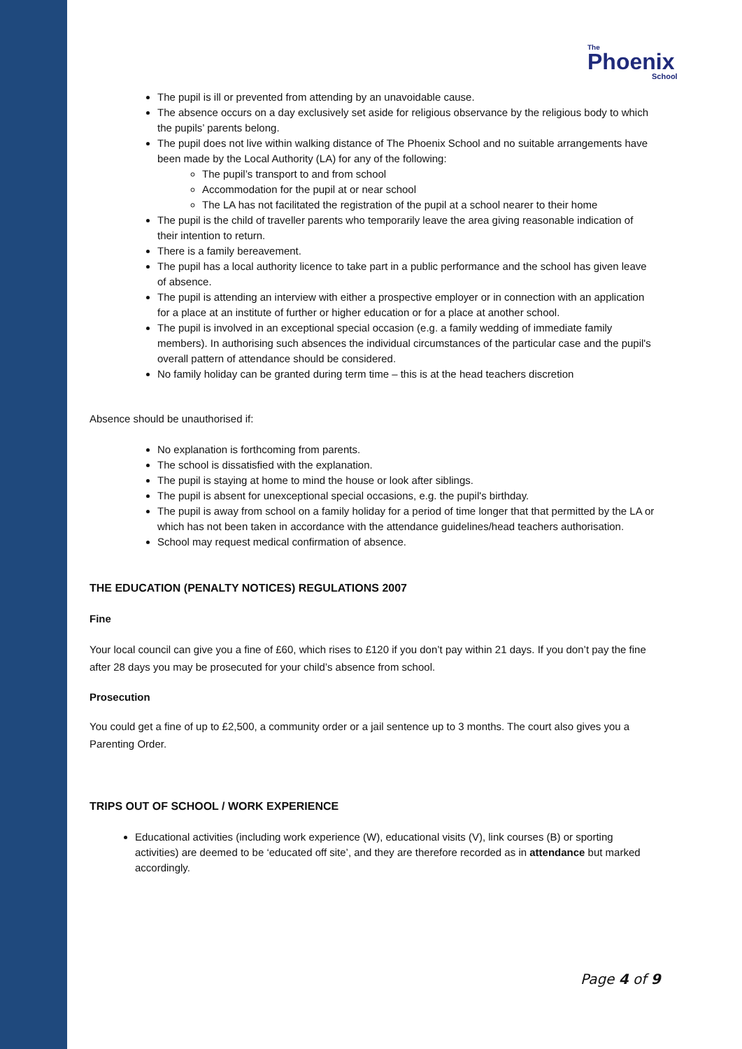The
Phoenix
School
The pupil is ill or prevented from attending by an unavoidable cause.
The absence occurs on a day exclusively set aside for religious observance by the religious body to which the pupils’ parents belong.
The pupil does not live within walking distance of The Phoenix School and no suitable arrangements have been made by the Local Authority (LA) for any of the following:
The pupil’s transport to and from school
Accommodation for the pupil at or near school
The LA has not facilitated the registration of the pupil at a school nearer to their home
The pupil is the child of traveller parents who temporarily leave the area giving reasonable indication of their intention to return.
There is a family bereavement.
The pupil has a local authority licence to take part in a public performance and the school has given leave of absence.
The pupil is attending an interview with either a prospective employer or in connection with an application for a place at an institute of further or higher education or for a place at another school.
The pupil is involved in an exceptional special occasion (e.g. a family wedding of immediate family members). In authorising such absences the individual circumstances of the particular case and the pupil's overall pattern of attendance should be considered.
No family holiday can be granted during term time – this is at the head teachers discretion
Absence should be unauthorised if:
No explanation is forthcoming from parents.
The school is dissatisfied with the explanation.
The pupil is staying at home to mind the house or look after siblings.
The pupil is absent for unexceptional special occasions, e.g. the pupil's birthday.
The pupil is away from school on a family holiday for a period of time longer that that permitted by the LA or which has not been taken in accordance with the attendance guidelines/head teachers authorisation.
School may request medical confirmation of absence.
THE EDUCATION (PENALTY NOTICES) REGULATIONS 2007
Fine
Your local council can give you a fine of £60, which rises to £120 if you don’t pay within 21 days. If you don’t pay the fine after 28 days you may be prosecuted for your child’s absence from school.
Prosecution
You could get a fine of up to £2,500, a community order or a jail sentence up to 3 months. The court also gives you a Parenting Order.
TRIPS OUT OF SCHOOL / WORK EXPERIENCE
Educational activities (including work experience (W), educational visits (V), link courses (B) or sporting activities) are deemed to be ‘educated off site’, and they are therefore recorded as in attendance but marked accordingly.
Page 4 of 9